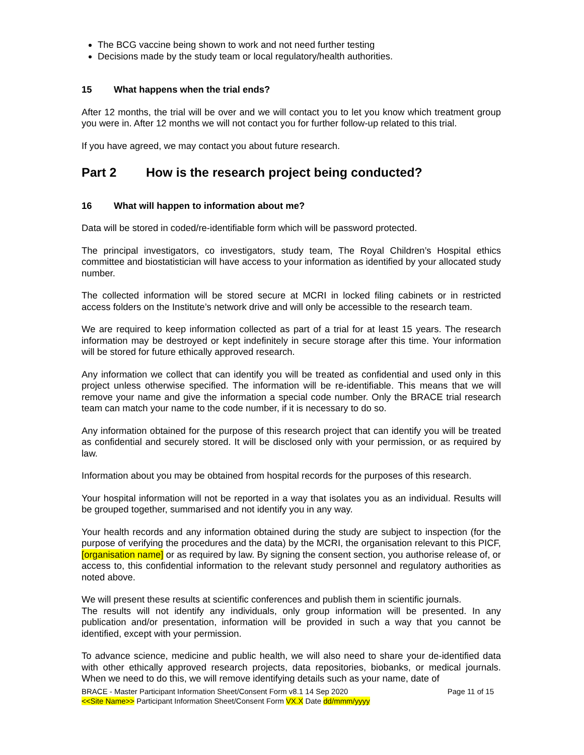The BCG vaccine being shown to work and not need further testing
Decisions made by the study team or local regulatory/health authorities.
15 What happens when the trial ends?
After 12 months, the trial will be over and we will contact you to let you know which treatment group you were in. After 12 months we will not contact you for further follow-up related to this trial.
If you have agreed, we may contact you about future research.
Part 2 How is the research project being conducted?
16 What will happen to information about me?
Data will be stored in coded/re-identifiable form which will be password protected.
The principal investigators, co investigators, study team, The Royal Children’s Hospital ethics committee and biostatistician will have access to your information as identified by your allocated study number.
The collected information will be stored secure at MCRI in locked filing cabinets or in restricted access folders on the Institute’s network drive and will only be accessible to the research team.
We are required to keep information collected as part of a trial for at least 15 years. The research information may be destroyed or kept indefinitely in secure storage after this time. Your information will be stored for future ethically approved research.
Any information we collect that can identify you will be treated as confidential and used only in this project unless otherwise specified. The information will be re-identifiable. This means that we will remove your name and give the information a special code number. Only the BRACE trial research team can match your name to the code number, if it is necessary to do so.
Any information obtained for the purpose of this research project that can identify you will be treated as confidential and securely stored. It will be disclosed only with your permission, or as required by law.
Information about you may be obtained from hospital records for the purposes of this research.
Your hospital information will not be reported in a way that isolates you as an individual. Results will be grouped together, summarised and not identify you in any way.
Your health records and any information obtained during the study are subject to inspection (for the purpose of verifying the procedures and the data) by the MCRI, the organisation relevant to this PICF, [organisation name] or as required by law. By signing the consent section, you authorise release of, or access to, this confidential information to the relevant study personnel and regulatory authorities as noted above.
We will present these results at scientific conferences and publish them in scientific journals.
The results will not identify any individuals, only group information will be presented. In any publication and/or presentation, information will be provided in such a way that you cannot be identified, except with your permission.
To advance science, medicine and public health, we will also need to share your de-identified data with other ethically approved research projects, data repositories, biobanks, or medical journals. When we need to do this, we will remove identifying details such as your name, date of
Page 11 of 15 BRACE - Master Participant Information Sheet/Consent Form v8.1 14 Sep 2020
<<Site Name>> Participant Information Sheet/Consent Form VX.X Date dd/mmm/yyyy